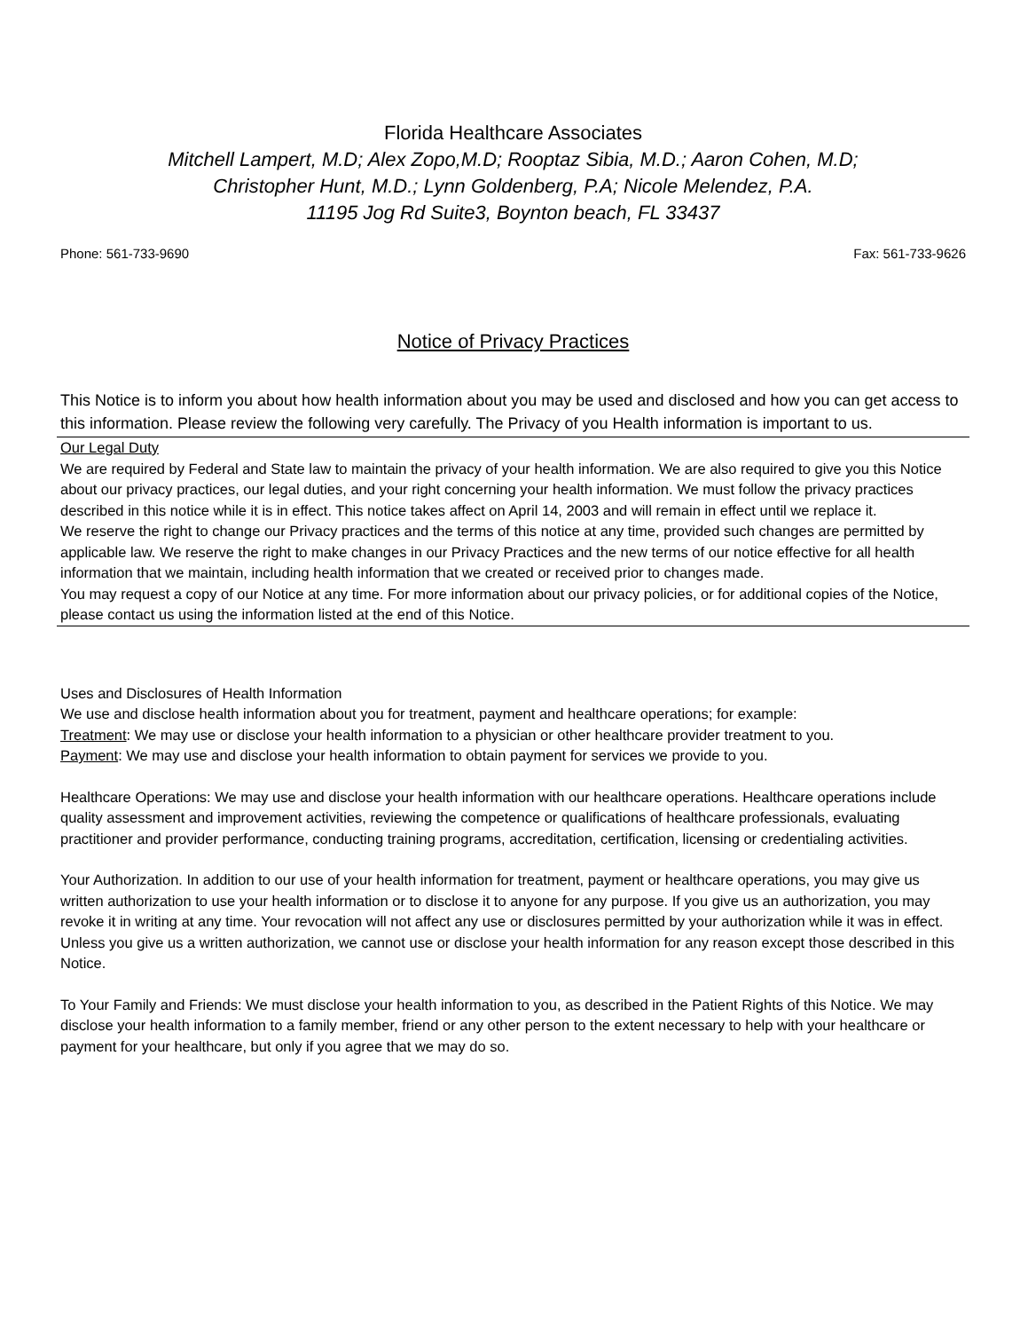Florida Healthcare Associates
Mitchell Lampert, M.D; Alex Zopo,M.D; Rooptaz Sibia, M.D.; Aaron Cohen, M.D;
Christopher Hunt, M.D.; Lynn Goldenberg, P.A; Nicole Melendez, P.A.
11195 Jog Rd Suite3, Boynton beach, FL 33437
Phone: 561-733-9690 Fax: 561-733-9626
Notice of Privacy Practices
This Notice is to inform you about how health information about you may be used and disclosed and how you can get access to this information. Please review the following very carefully. The Privacy of you Health information is important to us.
Our Legal Duty
We are required by Federal and State law to maintain the privacy of your health information. We are also required to give you this Notice about our privacy practices, our legal duties, and your right concerning your health information. We must follow the privacy practices described in this notice while it is in effect. This notice takes affect on April 14, 2003 and will remain in effect until we replace it.
We reserve the right to change our Privacy practices and the terms of this notice at any time, provided such changes are permitted by applicable law. We reserve the right to make changes in our Privacy Practices and the new terms of our notice effective for all health information that we maintain, including health information that we created or received prior to changes made.
You may request a copy of our Notice at any time. For more information about our privacy policies, or for additional copies of the Notice, please contact us using the information listed at the end of this Notice.
Uses and Disclosures of Health Information
We use and disclose health information about you for treatment, payment and healthcare operations; for example:
Treatment: We may use or disclose your health information to a physician or other healthcare provider treatment to you.
Payment: We may use and disclose your health information to obtain payment for services we provide to you.
Healthcare Operations: We may use and disclose your health information with our healthcare operations. Healthcare operations include quality assessment and improvement activities, reviewing the competence or qualifications of healthcare professionals, evaluating practitioner and provider performance, conducting training programs, accreditation, certification, licensing or credentialing activities.
Your Authorization. In addition to our use of your health information for treatment, payment or healthcare operations, you may give us written authorization to use your health information or to disclose it to anyone for any purpose. If you give us an authorization, you may revoke it in writing at any time. Your revocation will not affect any use or disclosures permitted by your authorization while it was in effect. Unless you give us a written authorization, we cannot use or disclose your health information for any reason except those described in this Notice.
To Your Family and Friends: We must disclose your health information to you, as described in the Patient Rights of this Notice. We may disclose your health information to a family member, friend or any other person to the extent necessary to help with your healthcare or payment for your healthcare, but only if you agree that we may do so.